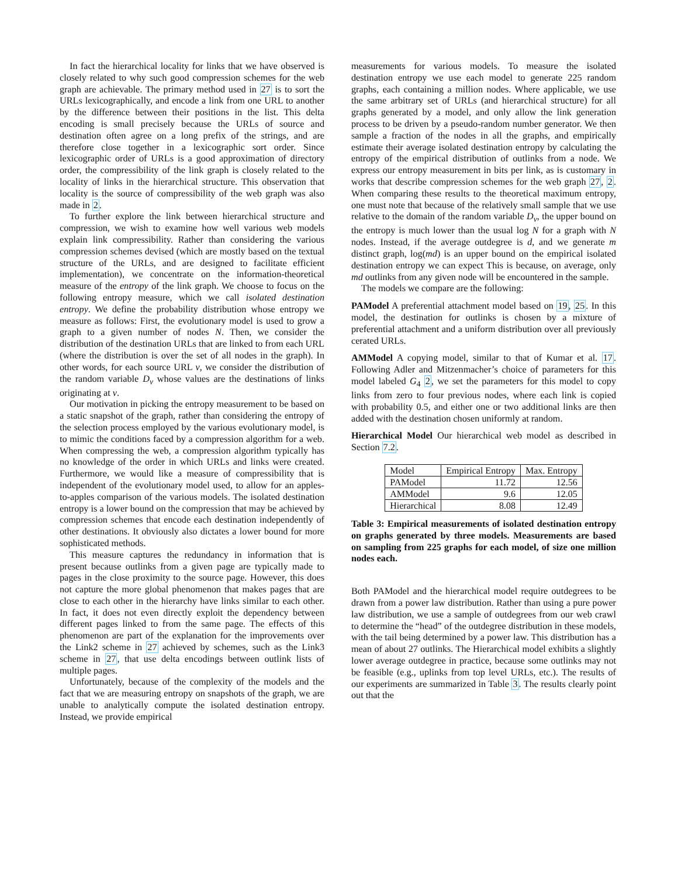In fact the hierarchical locality for links that we have observed is closely related to why such good compression schemes for the web graph are achievable. The primary method used in 27 is to sort the URLs lexicographically, and encode a link from one URL to another by the difference between their positions in the list. This delta encoding is small precisely because the URLs of source and destination often agree on a long prefix of the strings, and are therefore close together in a lexicographic sort order. Since lexicographic order of URLs is a good approximation of directory order, the compressibility of the link graph is closely related to the locality of links in the hierarchical structure. This observation that locality is the source of compressibility of the web graph was also made in 2.
To further explore the link between hierarchical structure and compression, we wish to examine how well various web models explain link compressibility. Rather than considering the various compression schemes devised (which are mostly based on the textual structure of the URLs, and are designed to facilitate efficient implementation), we concentrate on the information-theoretical measure of the entropy of the link graph. We choose to focus on the following entropy measure, which we call isolated destination entropy. We define the probability distribution whose entropy we measure as follows: First, the evolutionary model is used to grow a graph to a given number of nodes N. Then, we consider the distribution of the destination URLs that are linked to from each URL (where the distribution is over the set of all nodes in the graph). In other words, for each source URL v, we consider the distribution of the random variable D<sub>v</sub> whose values are the destinations of links originating at v.
Our motivation in picking the entropy measurement to be based on a static snapshot of the graph, rather than considering the entropy of the selection process employed by the various evolutionary model, is to mimic the conditions faced by a compression algorithm for a web. When compressing the web, a compression algorithm typically has no knowledge of the order in which URLs and links were created. Furthermore, we would like a measure of compressibility that is independent of the evolutionary model used, to allow for an apples-to-apples comparison of the various models. The isolated destination entropy is a lower bound on the compression that may be achieved by compression schemes that encode each destination independently of other destinations. It obviously also dictates a lower bound for more sophisticated methods.
This measure captures the redundancy in information that is present because outlinks from a given page are typically made to pages in the close proximity to the source page. However, this does not capture the more global phenomenon that makes pages that are close to each other in the hierarchy have links similar to each other. In fact, it does not even directly exploit the dependency between different pages linked to from the same page. The effects of this phenomenon are part of the explanation for the improvements over the Link2 scheme in 27 achieved by schemes, such as the Link3 scheme in 27, that use delta encodings between outlink lists of multiple pages.
Unfortunately, because of the complexity of the models and the fact that we are measuring entropy on snapshots of the graph, we are unable to analytically compute the isolated destination entropy. Instead, we provide empirical
measurements for various models. To measure the isolated destination entropy we use each model to generate 225 random graphs, each containing a million nodes. Where applicable, we use the same arbitrary set of URLs (and hierarchical structure) for all graphs generated by a model, and only allow the link generation process to be driven by a pseudo-random number generator. We then sample a fraction of the nodes in all the graphs, and empirically estimate their average isolated destination entropy by calculating the entropy of the empirical distribution of outlinks from a node. We express our entropy measurement in bits per link, as is customary in works that describe compression schemes for the web graph 27, 2. When comparing these results to the theoretical maximum entropy, one must note that because of the relatively small sample that we use relative to the domain of the random variable D<sub>v</sub>, the upper bound on the entropy is much lower than the usual log N for a graph with N nodes. Instead, if the average outdegree is d, and we generate m distinct graph, log(md) is an upper bound on the empirical isolated destination entropy we can expect This is because, on average, only md outlinks from any given node will be encountered in the sample.
The models we compare are the following:
PAModel
A preferential attachment model based on 19, 25. In this model, the destination for outlinks is chosen by a mixture of preferential attachment and a uniform distribution over all previously cerated URLs.
AMModel
A copying model, similar to that of Kumar et al. 17. Following Adler and Mitzenmacher’s choice of parameters for this model labeled G<sub>4</sub> 2, we set the parameters for this model to copy links from zero to four previous nodes, where each link is copied with probability 0.5, and either one or two additional links are then added with the destination chosen uniformly at random.
Hierarchical Model
Our hierarchical web model as described in Section 7.2.
| Model | Empirical Entropy | Max. Entropy |
| --- | --- | --- |
| PAModel | 11.72 | 12.56 |
| AMModel | 9.6 | 12.05 |
| Hierarchical | 8.08 | 12.49 |
Table 3: Empirical measurements of isolated destination entropy on graphs generated by three models. Measurements are based on sampling from 225 graphs for each model, of size one million nodes each.
Both PAModel and the hierarchical model require outdegrees to be drawn from a power law distribution. Rather than using a pure power law distribution, we use a sample of outdegrees from our web crawl to determine the “head” of the outdegree distribution in these models, with the tail being determined by a power law. This distribution has a mean of about 27 outlinks. The Hierarchical model exhibits a slightly lower average outdegree in practice, because some outlinks may not be feasible (e.g., uplinks from top level URLs, etc.). The results of our experiments are summarized in Table 3. The results clearly point out that the